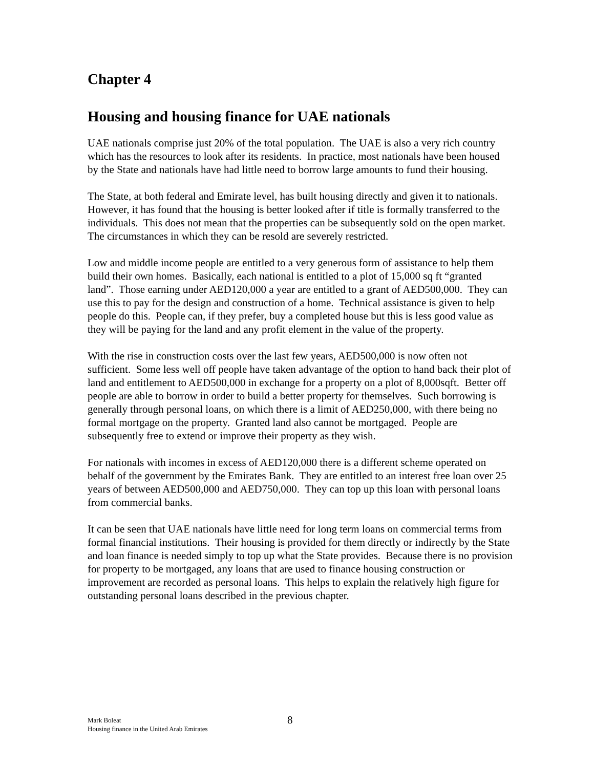Chapter 4
Housing and housing finance for UAE nationals
UAE nationals comprise just 20% of the total population. The UAE is also a very rich country which has the resources to look after its residents. In practice, most nationals have been housed by the State and nationals have had little need to borrow large amounts to fund their housing.
The State, at both federal and Emirate level, has built housing directly and given it to nationals. However, it has found that the housing is better looked after if title is formally transferred to the individuals. This does not mean that the properties can be subsequently sold on the open market. The circumstances in which they can be resold are severely restricted.
Low and middle income people are entitled to a very generous form of assistance to help them build their own homes. Basically, each national is entitled to a plot of 15,000 sq ft “granted land”. Those earning under AED120,000 a year are entitled to a grant of AED500,000. They can use this to pay for the design and construction of a home. Technical assistance is given to help people do this. People can, if they prefer, buy a completed house but this is less good value as they will be paying for the land and any profit element in the value of the property.
With the rise in construction costs over the last few years, AED500,000 is now often not sufficient. Some less well off people have taken advantage of the option to hand back their plot of land and entitlement to AED500,000 in exchange for a property on a plot of 8,000sqft. Better off people are able to borrow in order to build a better property for themselves. Such borrowing is generally through personal loans, on which there is a limit of AED250,000, with there being no formal mortgage on the property. Granted land also cannot be mortgaged. People are subsequently free to extend or improve their property as they wish.
For nationals with incomes in excess of AED120,000 there is a different scheme operated on behalf of the government by the Emirates Bank. They are entitled to an interest free loan over 25 years of between AED500,000 and AED750,000. They can top up this loan with personal loans from commercial banks.
It can be seen that UAE nationals have little need for long term loans on commercial terms from formal financial institutions. Their housing is provided for them directly or indirectly by the State and loan finance is needed simply to top up what the State provides. Because there is no provision for property to be mortgaged, any loans that are used to finance housing construction or improvement are recorded as personal loans. This helps to explain the relatively high figure for outstanding personal loans described in the previous chapter.
Mark Boleat
Housing finance in the United Arab Emirates
8